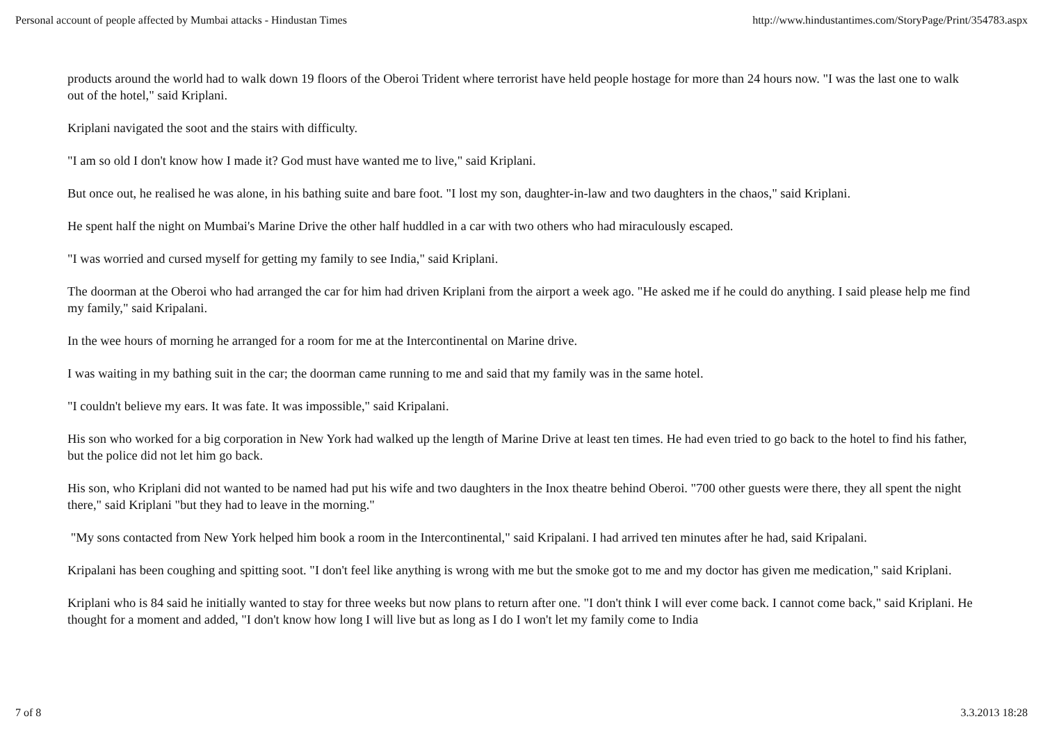Personal account of people affected by Mumbai attacks - Hindustan Times http://www.hindustantimes.com/StoryPage/Print/354783.aspx
products around the world had to walk down 19 floors of the Oberoi Trident where terrorist have held people hostage for more than 24 hours now. "I was the last one to walk out of the hotel," said Kriplani.
Kriplani navigated the soot and the stairs with difficulty.
"I am so old I don't know how I made it? God must have wanted me to live," said Kriplani.
But once out, he realised he was alone, in his bathing suite and bare foot. "I lost my son, daughter-in-law and two daughters in the chaos," said Kriplani.
He spent half the night on Mumbai's Marine Drive the other half huddled in a car with two others who had miraculously escaped.
"I was worried and cursed myself for getting my family to see India," said Kriplani.
The doorman at the Oberoi who had arranged the car for him had driven Kriplani from the airport a week ago. "He asked me if he could do anything. I said please help me find my family," said Kripalani.
In the wee hours of morning he arranged for a room for me at the Intercontinental on Marine drive.
I was waiting in my bathing suit in the car; the doorman came running to me and said that my family was in the same hotel.
"I couldn't believe my ears. It was fate. It was impossible," said Kripalani.
His son who worked for a big corporation in New York had walked up the length of Marine Drive at least ten times. He had even tried to go back to the hotel to find his father, but the police did not let him go back.
His son, who Kriplani did not wanted to be named had put his wife and two daughters in the Inox theatre behind Oberoi. "700 other guests were there, they all spent the night there," said Kriplani "but they had to leave in the morning."
"My sons contacted from New York helped him book a room in the Intercontinental," said Kripalani. I had arrived ten minutes after he had, said Kripalani.
Kripalani has been coughing and spitting soot. "I don't feel like anything is wrong with me but the smoke got to me and my doctor has given me medication," said Kriplani.
Kriplani who is 84 said he initially wanted to stay for three weeks but now plans to return after one. "I don't think I will ever come back. I cannot come back," said Kriplani. He thought for a moment and added, "I don't know how long I will live but as long as I do I won't let my family come to India
7 of 8 3.3.2013 18:28